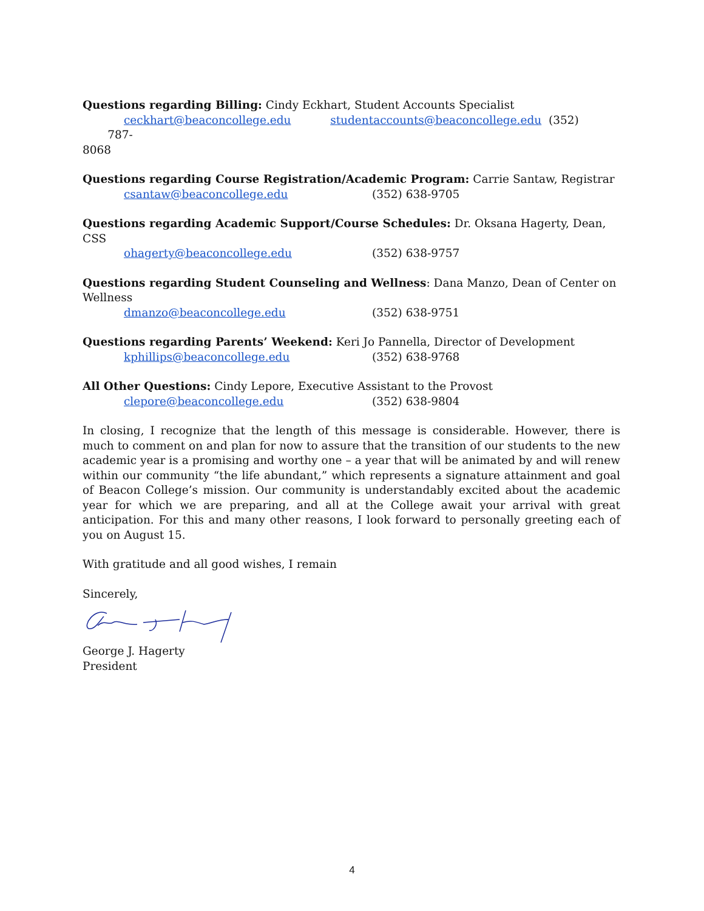Questions regarding Billing: Cindy Eckhart, Student Accounts Specialist
ceckhart@beaconcollege.edu studentaccounts@beaconcollege.edu (352) 787-
8068
Questions regarding Course Registration/Academic Program: Carrie Santaw, Registrar
csantaw@beaconcollege.edu (352) 638-9705
Questions regarding Academic Support/Course Schedules: Dr. Oksana Hagerty, Dean, CSS
ohagerty@beaconcollege.edu (352) 638-9757
Questions regarding Student Counseling and Wellness: Dana Manzo, Dean of Center on Wellness
dmanzo@beaconcollege.edu (352) 638-9751
Questions regarding Parents’ Weekend: Keri Jo Pannella, Director of Development
kphillips@beaconcollege.edu (352) 638-9768
All Other Questions: Cindy Lepore, Executive Assistant to the Provost
clepore@beaconcollege.edu (352) 638-9804
In closing, I recognize that the length of this message is considerable. However, there is much to comment on and plan for now to assure that the transition of our students to the new academic year is a promising and worthy one – a year that will be animated by and will renew within our community “the life abundant,” which represents a signature attainment and goal of Beacon College’s mission. Our community is understandably excited about the academic year for which we are preparing, and all at the College await your arrival with great anticipation. For this and many other reasons, I look forward to personally greeting each of you on August 15.
With gratitude and all good wishes, I remain
Sincerely,
George J. Hagerty
President
4